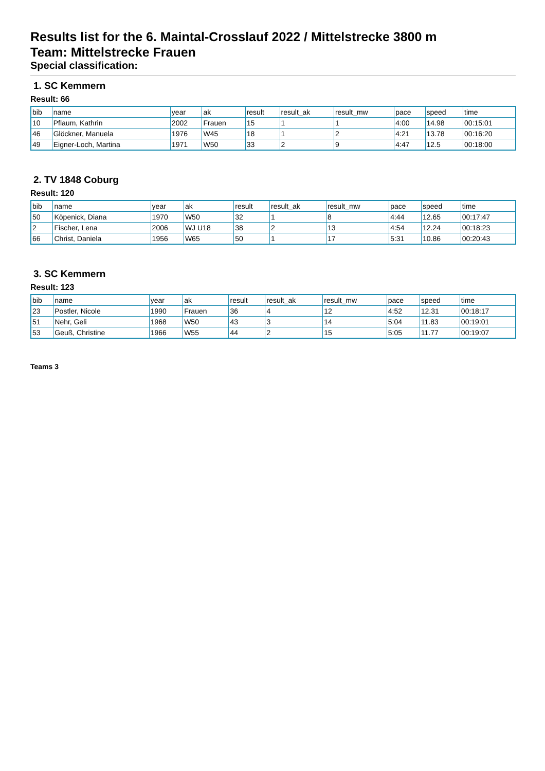Results list for the 6. Maintal-Crosslauf 2022 / Mittelstrecke 3800 m
Team: Mittelstrecke Frauen
Special classification:
1. SC Kemmern
Result: 66
| bib | name | year | ak | result | result_ak | result_mw | pace | speed | time |
| 10 | Pflaum, Kathrin | 2002 | Frauen | 15 | 1 | 1 | 4:00 | 14.98 | 00:15:01 |
| 46 | Glöckner, Manuela | 1976 | W45 | 18 | 1 | 2 | 4:21 | 13.78 | 00:16:20 |
| 49 | Eigner-Loch, Martina | 1971 | W50 | 33 | 2 | 9 | 4:47 | 12.5 | 00:18:00 |
2. TV 1848 Coburg
Result: 120
| bib | name | year | ak | result | result_ak | result_mw | pace | speed | time |
| 50 | Köpenick, Diana | 1970 | W50 | 32 | 1 | 8 | 4:44 | 12.65 | 00:17:47 |
| 2 | Fischer, Lena | 2006 | WJ U18 | 38 | 2 | 13 | 4:54 | 12.24 | 00:18:23 |
| 66 | Christ, Daniela | 1956 | W65 | 50 | 1 | 17 | 5:31 | 10.86 | 00:20:43 |
3. SC Kemmern
Result: 123
| bib | name | year | ak | result | result_ak | result_mw | pace | speed | time |
| 23 | Postler, Nicole | 1990 | Frauen | 36 | 4 | 12 | 4:52 | 12.31 | 00:18:17 |
| 51 | Nehr, Geli | 1968 | W50 | 43 | 3 | 14 | 5:04 | 11.83 | 00:19:01 |
| 53 | Geuß, Christine | 1966 | W55 | 44 | 2 | 15 | 5:05 | 11.77 | 00:19:07 |
Teams 3